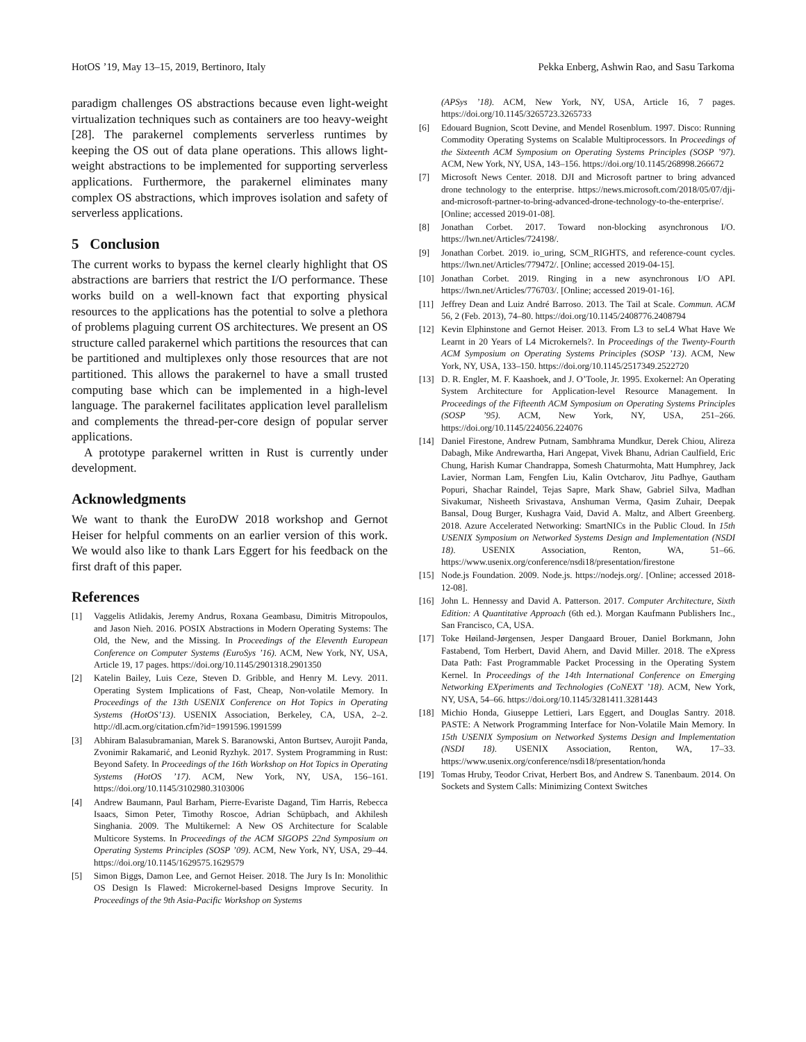HotOS ’19, May 13–15, 2019, Bertinoro, Italy Pekka Enberg, Ashwin Rao, and Sasu Tarkoma
paradigm challenges OS abstractions because even light-weight virtualization techniques such as containers are too heavy-weight [28]. The parakernel complements serverless runtimes by keeping the OS out of data plane operations. This allows light-weight abstractions to be implemented for supporting serverless applications. Furthermore, the parakernel eliminates many complex OS abstractions, which improves isolation and safety of serverless applications.
5 Conclusion
The current works to bypass the kernel clearly highlight that OS abstractions are barriers that restrict the I/O performance. These works build on a well-known fact that exporting physical resources to the applications has the potential to solve a plethora of problems plaguing current OS architectures. We present an OS structure called parakernel which partitions the resources that can be partitioned and multiplexes only those resources that are not partitioned. This allows the parakernel to have a small trusted computing base which can be implemented in a high-level language. The parakernel facilitates application level parallelism and complements the thread-per-core design of popular server applications.
A prototype parakernel written in Rust is currently under development.
Acknowledgments
We want to thank the EuroDW 2018 workshop and Gernot Heiser for helpful comments on an earlier version of this work. We would also like to thank Lars Eggert for his feedback on the first draft of this paper.
References
[1] Vaggelis Atlidakis, Jeremy Andrus, Roxana Geambasu, Dimitris Mitropoulos, and Jason Nieh. 2016. POSIX Abstractions in Modern Operating Systems: The Old, the New, and the Missing. In Proceedings of the Eleventh European Conference on Computer Systems (EuroSys ’16). ACM, New York, NY, USA, Article 19, 17 pages. https://doi.org/10.1145/2901318.2901350
[2] Katelin Bailey, Luis Ceze, Steven D. Gribble, and Henry M. Levy. 2011. Operating System Implications of Fast, Cheap, Non-volatile Memory. In Proceedings of the 13th USENIX Conference on Hot Topics in Operating Systems (HotOS’13). USENIX Association, Berkeley, CA, USA, 2–2. http://dl.acm.org/citation.cfm?id=1991596.1991599
[3] Abhiram Balasubramanian, Marek S. Baranowski, Anton Burtsev, Aurojit Panda, Zvonimir Rakamarić, and Leonid Ryzhyk. 2017. System Programming in Rust: Beyond Safety. In Proceedings of the 16th Workshop on Hot Topics in Operating Systems (HotOS ’17). ACM, New York, NY, USA, 156–161. https://doi.org/10.1145/3102980.3103006
[4] Andrew Baumann, Paul Barham, Pierre-Evariste Dagand, Tim Harris, Rebecca Isaacs, Simon Peter, Timothy Roscoe, Adrian Schüpbach, and Akhilesh Singhania. 2009. The Multikernel: A New OS Architecture for Scalable Multicore Systems. In Proceedings of the ACM SIGOPS 22nd Symposium on Operating Systems Principles (SOSP ’09). ACM, New York, NY, USA, 29–44. https://doi.org/10.1145/1629575.1629579
[5] Simon Biggs, Damon Lee, and Gernot Heiser. 2018. The Jury Is In: Monolithic OS Design Is Flawed: Microkernel-based Designs Improve Security. In Proceedings of the 9th Asia-Pacific Workshop on Systems
(APSys ’18). ACM, New York, NY, USA, Article 16, 7 pages. https://doi.org/10.1145/3265723.3265733
[6] Edouard Bugnion, Scott Devine, and Mendel Rosenblum. 1997. Disco: Running Commodity Operating Systems on Scalable Multiprocessors. In Proceedings of the Sixteenth ACM Symposium on Operating Systems Principles (SOSP ’97). ACM, New York, NY, USA, 143–156. https://doi.org/10.1145/268998.266672
[7] Microsoft News Center. 2018. DJI and Microsoft partner to bring advanced drone technology to the enterprise. https://news.microsoft.com/2018/05/07/dji-and-microsoft-partner-to-bring-advanced-drone-technology-to-the-enterprise/. [Online; accessed 2019-01-08].
[8] Jonathan Corbet. 2017. Toward non-blocking asynchronous I/O. https://lwn.net/Articles/724198/.
[9] Jonathan Corbet. 2019. io_uring, SCM_RIGHTS, and reference-count cycles. https://lwn.net/Articles/779472/. [Online; accessed 2019-04-15].
[10] Jonathan Corbet. 2019. Ringing in a new asynchronous I/O API. https://lwn.net/Articles/776703/. [Online; accessed 2019-01-16].
[11] Jeffrey Dean and Luiz André Barroso. 2013. The Tail at Scale. Commun. ACM 56, 2 (Feb. 2013), 74–80. https://doi.org/10.1145/2408776.2408794
[12] Kevin Elphinstone and Gernot Heiser. 2013. From L3 to seL4 What Have We Learnt in 20 Years of L4 Microkernels?. In Proceedings of the Twenty-Fourth ACM Symposium on Operating Systems Principles (SOSP ’13). ACM, New York, NY, USA, 133–150. https://doi.org/10.1145/2517349.2522720
[13] D. R. Engler, M. F. Kaashoek, and J. O’Toole, Jr. 1995. Exokernel: An Operating System Architecture for Application-level Resource Management. In Proceedings of the Fifteenth ACM Symposium on Operating Systems Principles (SOSP ’95). ACM, New York, NY, USA, 251–266. https://doi.org/10.1145/224056.224076
[14] Daniel Firestone, Andrew Putnam, Sambhrama Mundkur, Derek Chiou, Alireza Dabagh, Mike Andrewartha, Hari Angepat, Vivek Bhanu, Adrian Caulfield, Eric Chung, Harish Kumar Chandrappa, Somesh Chaturmohta, Matt Humphrey, Jack Lavier, Norman Lam, Fengfen Liu, Kalin Ovtcharov, Jitu Padhye, Gautham Popuri, Shachar Raindel, Tejas Sapre, Mark Shaw, Gabriel Silva, Madhan Sivakumar, Nisheeth Srivastava, Anshuman Verma, Qasim Zuhair, Deepak Bansal, Doug Burger, Kushagra Vaid, David A. Maltz, and Albert Greenberg. 2018. Azure Accelerated Networking: SmartNICs in the Public Cloud. In 15th USENIX Symposium on Networked Systems Design and Implementation (NSDI 18). USENIX Association, Renton, WA, 51–66. https://www.usenix.org/conference/nsdi18/presentation/firestone
[15] Node.js Foundation. 2009. Node.js. https://nodejs.org/. [Online; accessed 2018-12-08].
[16] John L. Hennessy and David A. Patterson. 2017. Computer Architecture, Sixth Edition: A Quantitative Approach (6th ed.). Morgan Kaufmann Publishers Inc., San Francisco, CA, USA.
[17] Toke Høiland-Jørgensen, Jesper Dangaard Brouer, Daniel Borkmann, John Fastabend, Tom Herbert, David Ahern, and David Miller. 2018. The eXpress Data Path: Fast Programmable Packet Processing in the Operating System Kernel. In Proceedings of the 14th International Conference on Emerging Networking EXperiments and Technologies (CoNEXT ’18). ACM, New York, NY, USA, 54–66. https://doi.org/10.1145/3281411.3281443
[18] Michio Honda, Giuseppe Lettieri, Lars Eggert, and Douglas Santry. 2018. PASTE: A Network Programming Interface for Non-Volatile Main Memory. In 15th USENIX Symposium on Networked Systems Design and Implementation (NSDI 18). USENIX Association, Renton, WA, 17–33. https://www.usenix.org/conference/nsdi18/presentation/honda
[19] Tomas Hruby, Teodor Crivat, Herbert Bos, and Andrew S. Tanenbaum. 2014. On Sockets and System Calls: Minimizing Context Switches